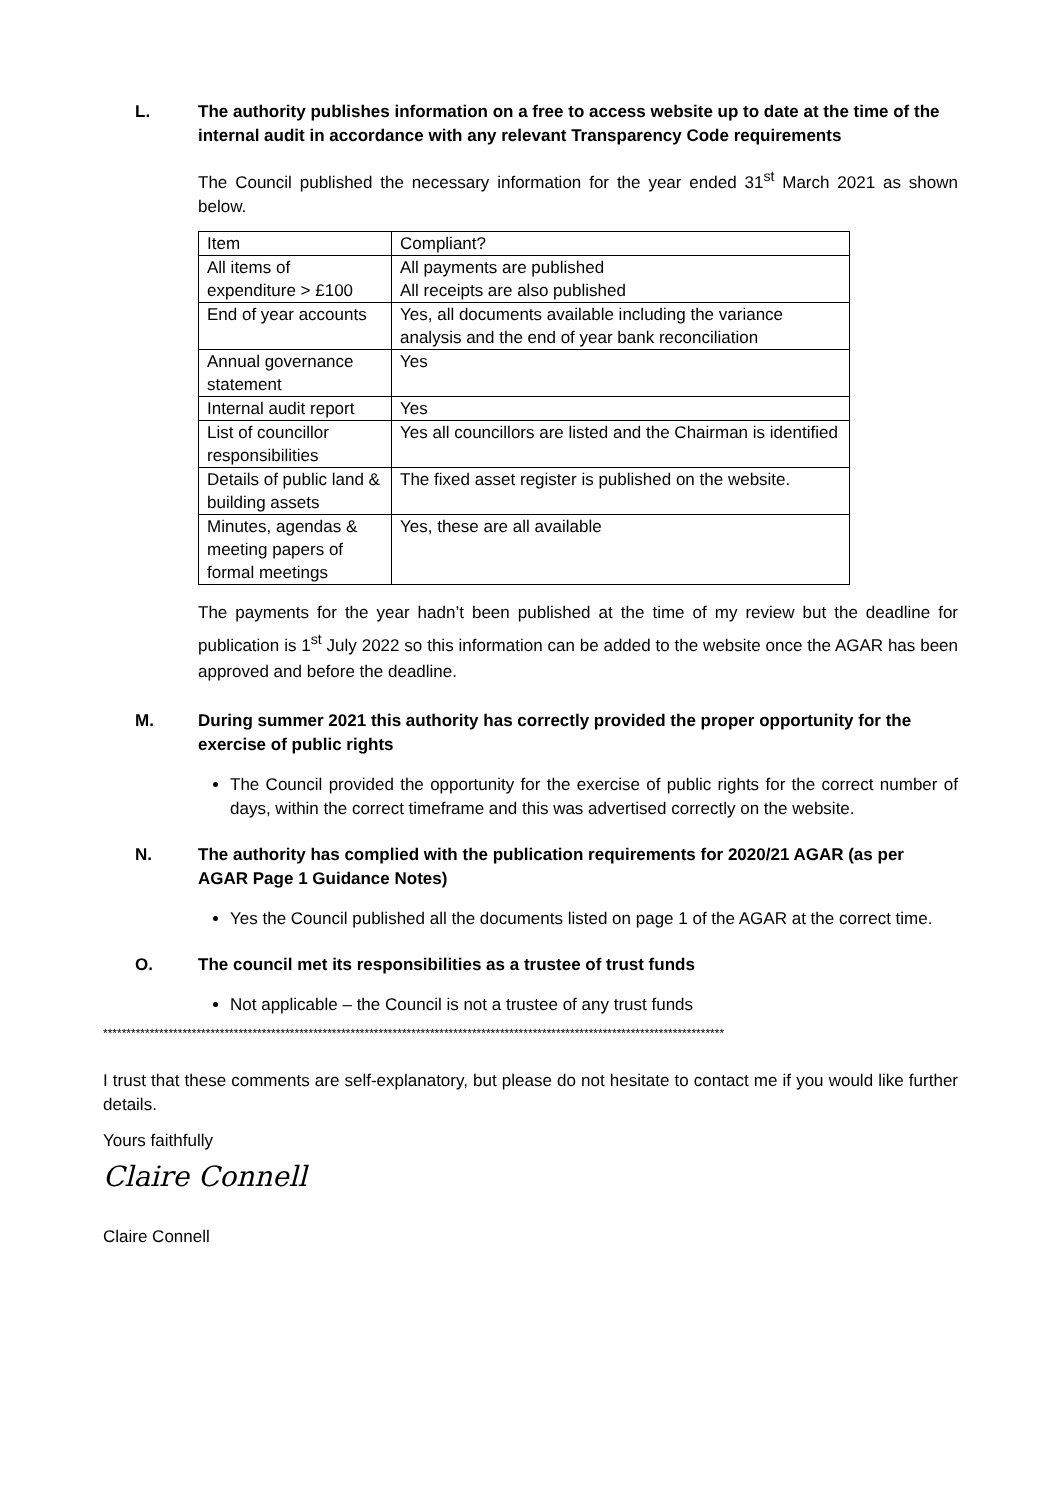L. The authority publishes information on a free to access website up to date at the time of the internal audit in accordance with any relevant Transparency Code requirements
The Council published the necessary information for the year ended 31<sup>st</sup> March 2021 as shown below.
| Item | Compliant? |
| All items of expenditure > £100 | All payments are published All receipts are also published |
| End of year accounts | Yes, all documents available including the variance analysis and the end of year bank reconciliation |
| Annual governance statement | Yes |
| Internal audit report | Yes |
| List of councillor responsibilities | Yes all councillors are listed and the Chairman is identified |
| Details of public land & building assets | The fixed asset register is published on the website. |
| Minutes, agendas & meeting papers of formal meetings | Yes, these are all available |
The payments for the year hadn’t been published at the time of my review but the deadline for publication is 1<sup>st</sup> July 2022 so this information can be added to the website once the AGAR has been approved and before the deadline.
M. During summer 2021 this authority has correctly provided the proper opportunity for the exercise of public rights
The Council provided the opportunity for the exercise of public rights for the correct number of days, within the correct timeframe and this was advertised correctly on the website.
N. The authority has complied with the publication requirements for 2020/21 AGAR (as per AGAR Page 1 Guidance Notes)
Yes the Council published all the documents listed on page 1 of the AGAR at the correct time.
O. The council met its responsibilities as a trustee of trust funds
Not applicable – the Council is not a trustee of any trust funds
*************************************************************************************************************************************
I trust that these comments are self-explanatory, but please do not hesitate to contact me if you would like further details.
Yours faithfully
Claire Connell
Claire Connell